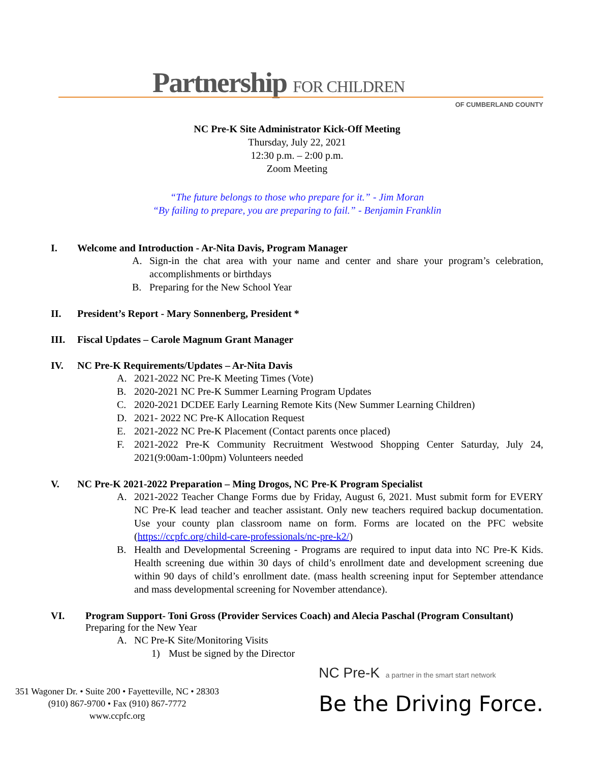Partnership FOR CHILDREN
OF CUMBERLAND COUNTY
NC Pre-K Site Administrator Kick-Off Meeting
Thursday, July 22, 2021
12:30 p.m. – 2:00 p.m.
Zoom Meeting
“The future belongs to those who prepare for it.” - Jim Moran
“By failing to prepare, you are preparing to fail.” - Benjamin Franklin
I. Welcome and Introduction - Ar-Nita Davis, Program Manager
A. Sign-in the chat area with your name and center and share your program’s celebration, accomplishments or birthdays
B. Preparing for the New School Year
II. President’s Report - Mary Sonnenberg, President *
III. Fiscal Updates – Carole Magnum Grant Manager
IV. NC Pre-K Requirements/Updates – Ar-Nita Davis
A. 2021-2022 NC Pre-K Meeting Times (Vote)
B. 2020-2021 NC Pre-K Summer Learning Program Updates
C. 2020-2021 DCDEE Early Learning Remote Kits (New Summer Learning Children)
D. 2021- 2022 NC Pre-K Allocation Request
E. 2021-2022 NC Pre-K Placement (Contact parents once placed)
F. 2021-2022 Pre-K Community Recruitment Westwood Shopping Center Saturday, July 24, 2021(9:00am-1:00pm) Volunteers needed
V. NC Pre-K 2021-2022 Preparation – Ming Drogos, NC Pre-K Program Specialist
A. 2021-2022 Teacher Change Forms due by Friday, August 6, 2021. Must submit form for EVERY NC Pre-K lead teacher and teacher assistant. Only new teachers required backup documentation. Use your county plan classroom name on form. Forms are located on the PFC website (https://ccpfc.org/child-care-professionals/nc-pre-k2/)
B. Health and Developmental Screening - Programs are required to input data into NC Pre-K Kids. Health screening due within 30 days of child’s enrollment date and development screening due within 90 days of child’s enrollment date. (mass health screening input for September attendance and mass developmental screening for November attendance).
VI. Program Support- Toni Gross (Provider Services Coach) and Alecia Paschal (Program Consultant) Preparing for the New Year
A. NC Pre-K Site/Monitoring Visits
1) Must be signed by the Director
351 Wagoner Dr. • Suite 200 • Fayetteville, NC • 28303
(910) 867-9700 • Fax (910) 867-7772
www.ccpfc.org
NC Pre-K a partner in the smart start network
Be the Driving Force.